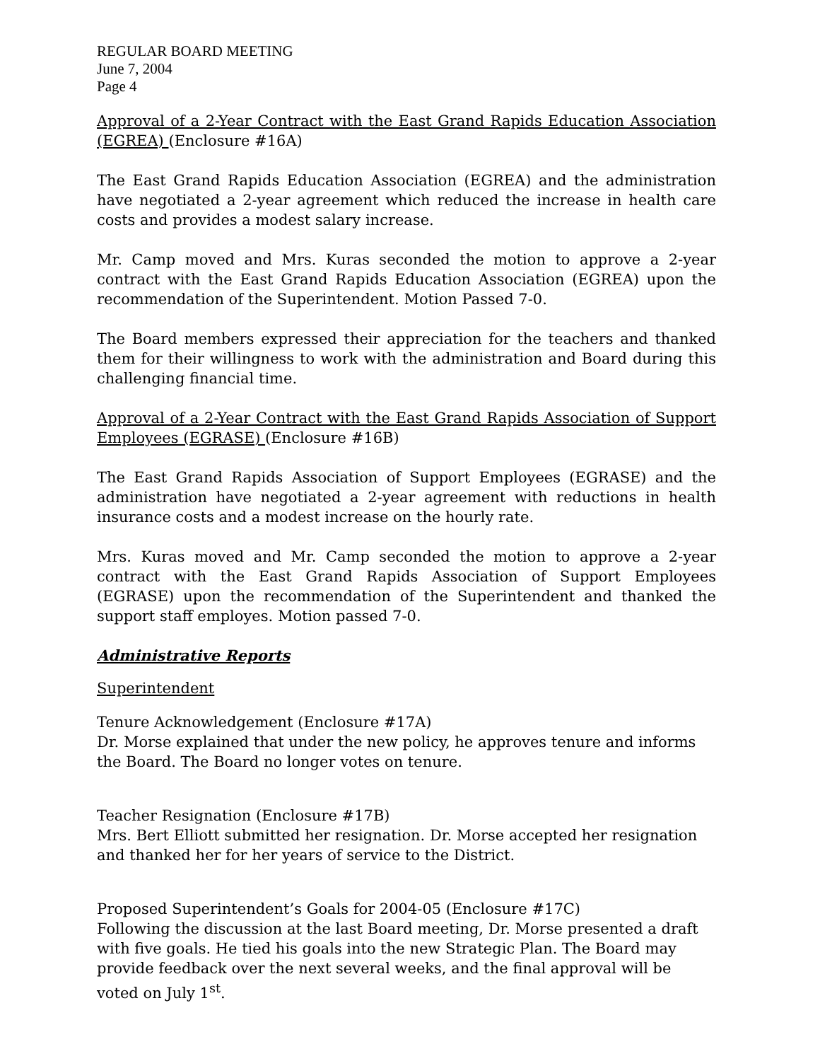REGULAR BOARD MEETING
June 7, 2004
Page 4
Approval of a 2-Year Contract with the East Grand Rapids Education Association (EGREA) (Enclosure #16A)
The East Grand Rapids Education Association (EGREA) and the administration have negotiated a 2-year agreement which reduced the increase in health care costs and provides a modest salary increase.
Mr. Camp moved and Mrs. Kuras seconded the motion to approve a 2-year contract with the East Grand Rapids Education Association (EGREA) upon the recommendation of the Superintendent. Motion Passed 7-0.
The Board members expressed their appreciation for the teachers and thanked them for their willingness to work with the administration and Board during this challenging financial time.
Approval of a 2-Year Contract with the East Grand Rapids Association of Support Employees (EGRASE) (Enclosure #16B)
The East Grand Rapids Association of Support Employees (EGRASE) and the administration have negotiated a 2-year agreement with reductions in health insurance costs and a modest increase on the hourly rate.
Mrs. Kuras moved and Mr. Camp seconded the motion to approve a 2-year contract with the East Grand Rapids Association of Support Employees (EGRASE) upon the recommendation of the Superintendent and thanked the support staff employes. Motion passed 7-0.
Administrative Reports
Superintendent
Tenure Acknowledgement (Enclosure #17A)
Dr. Morse explained that under the new policy, he approves tenure and informs the Board. The Board no longer votes on tenure.
Teacher Resignation (Enclosure #17B)
Mrs. Bert Elliott submitted her resignation. Dr. Morse accepted her resignation and thanked her for her years of service to the District.
Proposed Superintendent’s Goals for 2004-05 (Enclosure #17C)
Following the discussion at the last Board meeting, Dr. Morse presented a draft with five goals. He tied his goals into the new Strategic Plan. The Board may provide feedback over the next several weeks, and the final approval will be voted on July 1<sup>st</sup>.